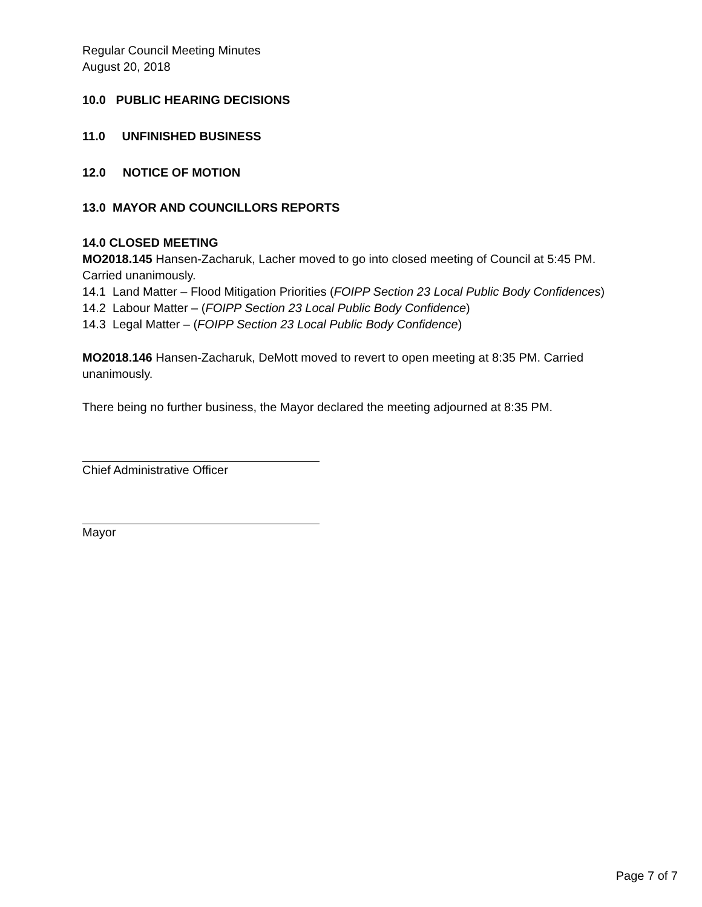Regular Council Meeting Minutes
August 20, 2018
10.0 PUBLIC HEARING DECISIONS
11.0 UNFINISHED BUSINESS
12.0 NOTICE OF MOTION
13.0 MAYOR AND COUNCILLORS REPORTS
14.0 CLOSED MEETING
MO2018.145 Hansen-Zacharuk, Lacher moved to go into closed meeting of Council at 5:45 PM. Carried unanimously.
14.1 Land Matter – Flood Mitigation Priorities (FOIPP Section 23 Local Public Body Confidences)
14.2 Labour Matter – (FOIPP Section 23 Local Public Body Confidence)
14.3 Legal Matter – (FOIPP Section 23 Local Public Body Confidence)
MO2018.146 Hansen-Zacharuk, DeMott moved to revert to open meeting at 8:35 PM. Carried unanimously.
There being no further business, the Mayor declared the meeting adjourned at 8:35 PM.
Chief Administrative Officer
Mayor
Page 7 of 7